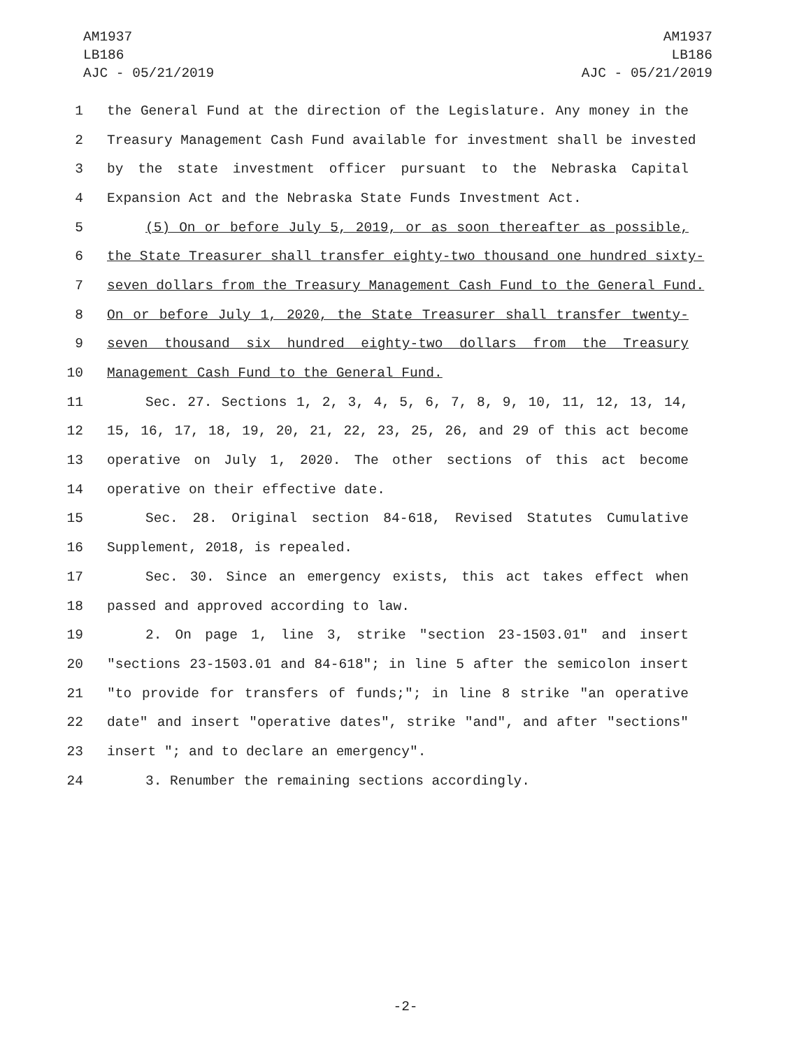AM1937
LB186
AJC - 05/21/2019
AM1937
LB186
AJC - 05/21/2019
1 the General Fund at the direction of the Legislature. Any money in the
2 Treasury Management Cash Fund available for investment shall be invested
3 by the state investment officer pursuant to the Nebraska Capital
4 Expansion Act and the Nebraska State Funds Investment Act.
5 (5) On or before July 5, 2019, or as soon thereafter as possible,
6 the State Treasurer shall transfer eighty-two thousand one hundred sixty-
7 seven dollars from the Treasury Management Cash Fund to the General Fund.
8 On or before July 1, 2020, the State Treasurer shall transfer twenty-
9 seven thousand six hundred eighty-two dollars from the Treasury
10 Management Cash Fund to the General Fund.
11 Sec. 27. Sections 1, 2, 3, 4, 5, 6, 7, 8, 9, 10, 11, 12, 13, 14,
12 15, 16, 17, 18, 19, 20, 21, 22, 23, 25, 26, and 29 of this act become
13 operative on July 1, 2020. The other sections of this act become
14 operative on their effective date.
15 Sec. 28. Original section 84-618, Revised Statutes Cumulative
16 Supplement, 2018, is repealed.
17 Sec. 30. Since an emergency exists, this act takes effect when
18 passed and approved according to law.
19 2. On page 1, line 3, strike "section 23-1503.01" and insert
20 "sections 23-1503.01 and 84-618"; in line 5 after the semicolon insert
21 "to provide for transfers of funds;"; in line 8 strike "an operative
22 date" and insert "operative dates", strike "and", and after "sections"
23 insert "; and to declare an emergency".
24 3. Renumber the remaining sections accordingly.
-2-